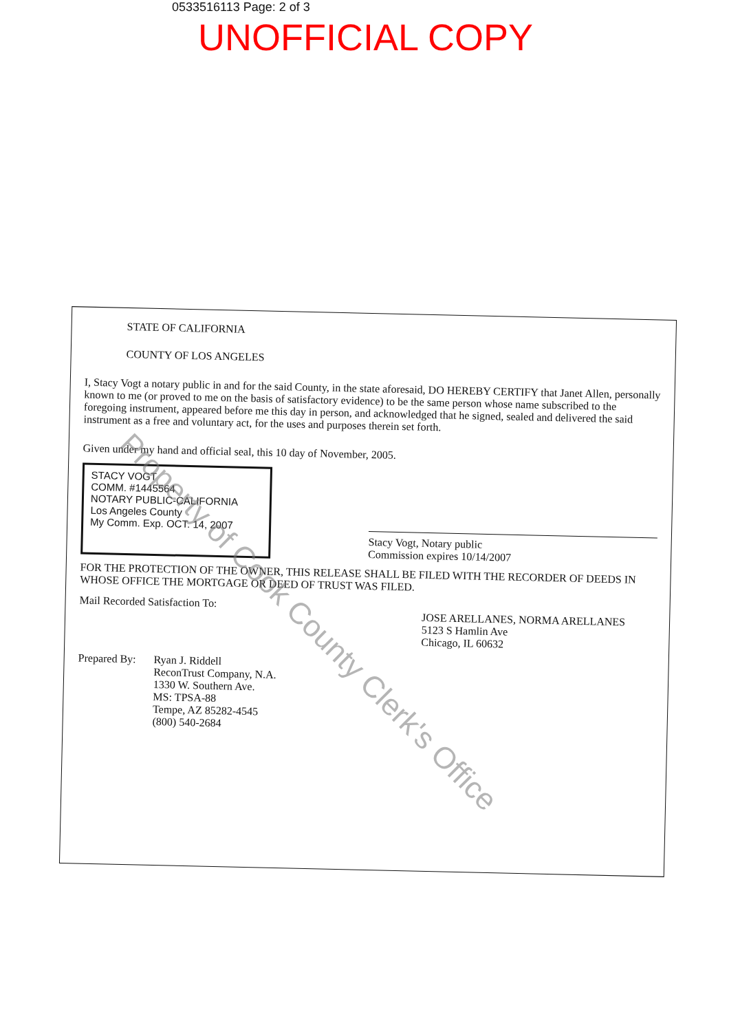0533516113 Page: 2 of 3
UNOFFICIAL COPY
STATE OF CALIFORNIA
COUNTY OF LOS ANGELES
I, Stacy Vogt a notary public in and for the said County, in the state aforesaid, DO HEREBY CERTIFY that Janet Allen, personally known to me (or proved to me on the basis of satisfactory evidence) to be the same person whose name subscribed to the foregoing instrument, appeared before me this day in person, and acknowledged that he signed, sealed and delivered the said instrument as a free and voluntary act, for the uses and purposes therein set forth.
Given under my hand and official seal, this 10 day of November, 2005.
STACY VOGT
COMM. #1445564
NOTARY PUBLIC-CALIFORNIA
Los Angeles County
My Comm. Exp. OCT. 14, 2007
Stacy Vogt, Notary public
Commission expires 10/14/2007
FOR THE PROTECTION OF THE OWNER, THIS RELEASE SHALL BE FILED WITH THE RECORDER OF DEEDS IN WHOSE OFFICE THE MORTGAGE OR DEED OF TRUST WAS FILED.
Mail Recorded Satisfaction To:
JOSE ARELLANES, NORMA ARELLANES
5123 S Hamlin Ave
Chicago, IL 60632
Prepared By:
Ryan J. Riddell
ReconTrust Company, N.A.
1330 W. Southern Ave.
MS: TPSA-88
Tempe, AZ 85282-4545
(800) 540-2684
Property of Cook County Clerk's Office